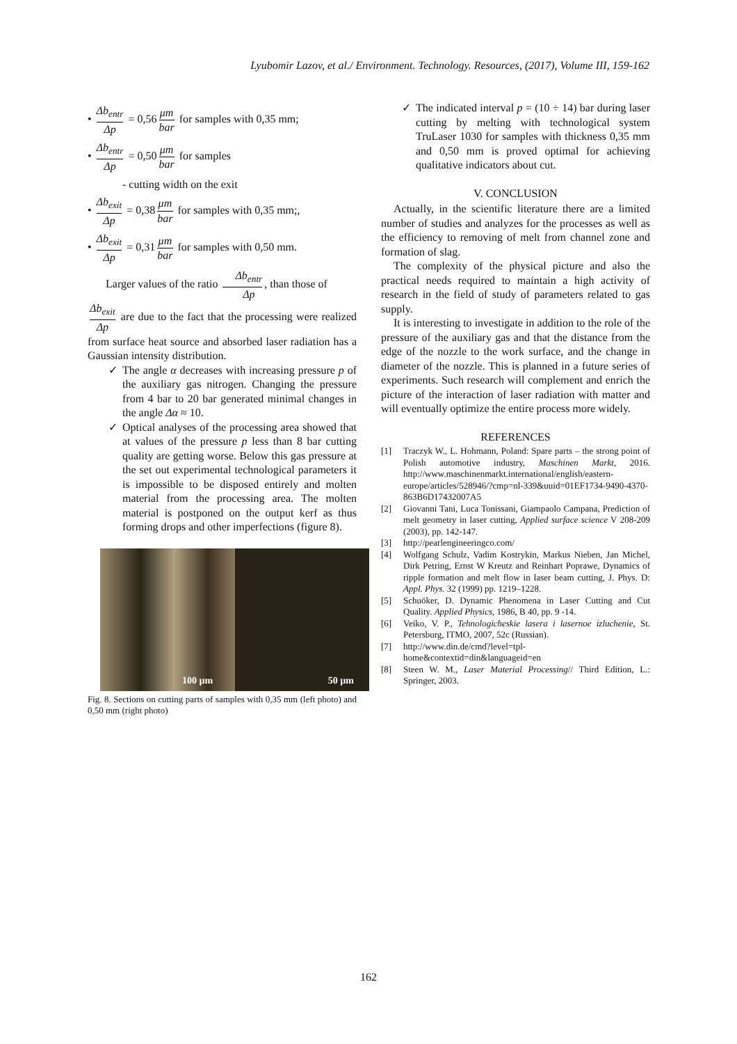Lyubomir Lazov, et al./ Environment. Technology. Resources, (2017), Volume III, 159-162
• Δb<sub>entr</sub> Δp = 0,56 μm bar for samples with 0,35 mm;
• Δb<sub>entr</sub> Δp = 0,50 μm bar for samples
- cutting width on the exit
• Δb<sub>exit</sub> Δp = 0,38 μm bar for samples with 0,35 mm;,
• Δb<sub>exit</sub> Δp = 0,31 μm bar for samples with 0,50 mm.
Larger values of the ratio Δb<sub>entr</sub> Δp, than those of
Δb<sub>exit</sub> Δp are due to the fact that the processing were realized from surface heat source and absorbed laser radiation has a Gaussian intensity distribution.
✓ The angle α decreases with increasing pressure p of the auxiliary gas nitrogen. Changing the pressure from 4 bar to 20 bar generated minimal changes in the angle Δα ≈ 10.
✓ Optical analyses of the processing area showed that at values of the pressure p less than 8 bar cutting quality are getting worse. Below this gas pressure at the set out experimental technological parameters it is impossible to be disposed entirely and molten material from the processing area. The molten material is postponed on the output kerf as thus forming drops and other imperfections (figure 8).
100 µm
50 µm
Fig. 8. Sections on cutting parts of samples with 0,35 mm (left photo) and 0,50 mm (right photo)
✓ The indicated interval p = (10 ÷ 14) bar during laser cutting by melting with technological system TruLaser 1030 for samples with thickness 0,35 mm and 0,50 mm is proved optimal for achieving qualitative indicators about cut.
V. CONCLUSION
Actually, in the scientific literature there are a limited number of studies and analyzes for the processes as well as the efficiency to removing of melt from channel zone and formation of slag.
The complexity of the physical picture and also the practical needs required to maintain a high activity of research in the field of study of parameters related to gas supply.
It is interesting to investigate in addition to the role of the pressure of the auxiliary gas and that the distance from the edge of the nozzle to the work surface, and the change in diameter of the nozzle. This is planned in a future series of experiments. Such research will complement and enrich the picture of the interaction of laser radiation with matter and will eventually optimize the entire process more widely.
REFERENCES
[1] Traczyk W., L. Hohmann, Poland: Spare parts – the strong point of Polish automotive industry, Maschinen Markt, 2016. http://www.maschinenmarkt.international/english/eastern-europe/articles/528946/?cmp=nl-339&uuid=01EF1734-9490-4370-863B6D17432007A5
[2] Giovanni Tani, Luca Tonissani, Giampaolo Campana, Prediction of melt geometry in laser cutting, Applied surface science V 208-209 (2003), pp. 142-147.
[3] http://pearlengineeringco.com/
[4] Wolfgang Schulz, Vadim Kostrykin, Markus Nieben, Jan Michel, Dirk Petring, Ernst W Kreutz and Reinhart Poprawe, Dynamics of ripple formation and melt flow in laser beam cutting, J. Phys. D: Appl. Phys. 32 (1999) pp. 1219–1228.
[5] Schuöker, D. Dynamic Phenomena in Laser Cutting and Cut Quality. Applied Physics, 1986, B 40, pp. 9 -14.
[6] Veiko, V. P., Tehnologicheskie lasera i lasernoe izluchenie, St. Petersburg, ITMO, 2007, 52c (Russian).
[7] http://www.din.de/cmd?level=tpl-home&contextid=din&languageid=en
[8] Steen W. M., Laser Material Processing// Third Edition, L.: Springer, 2003.
162